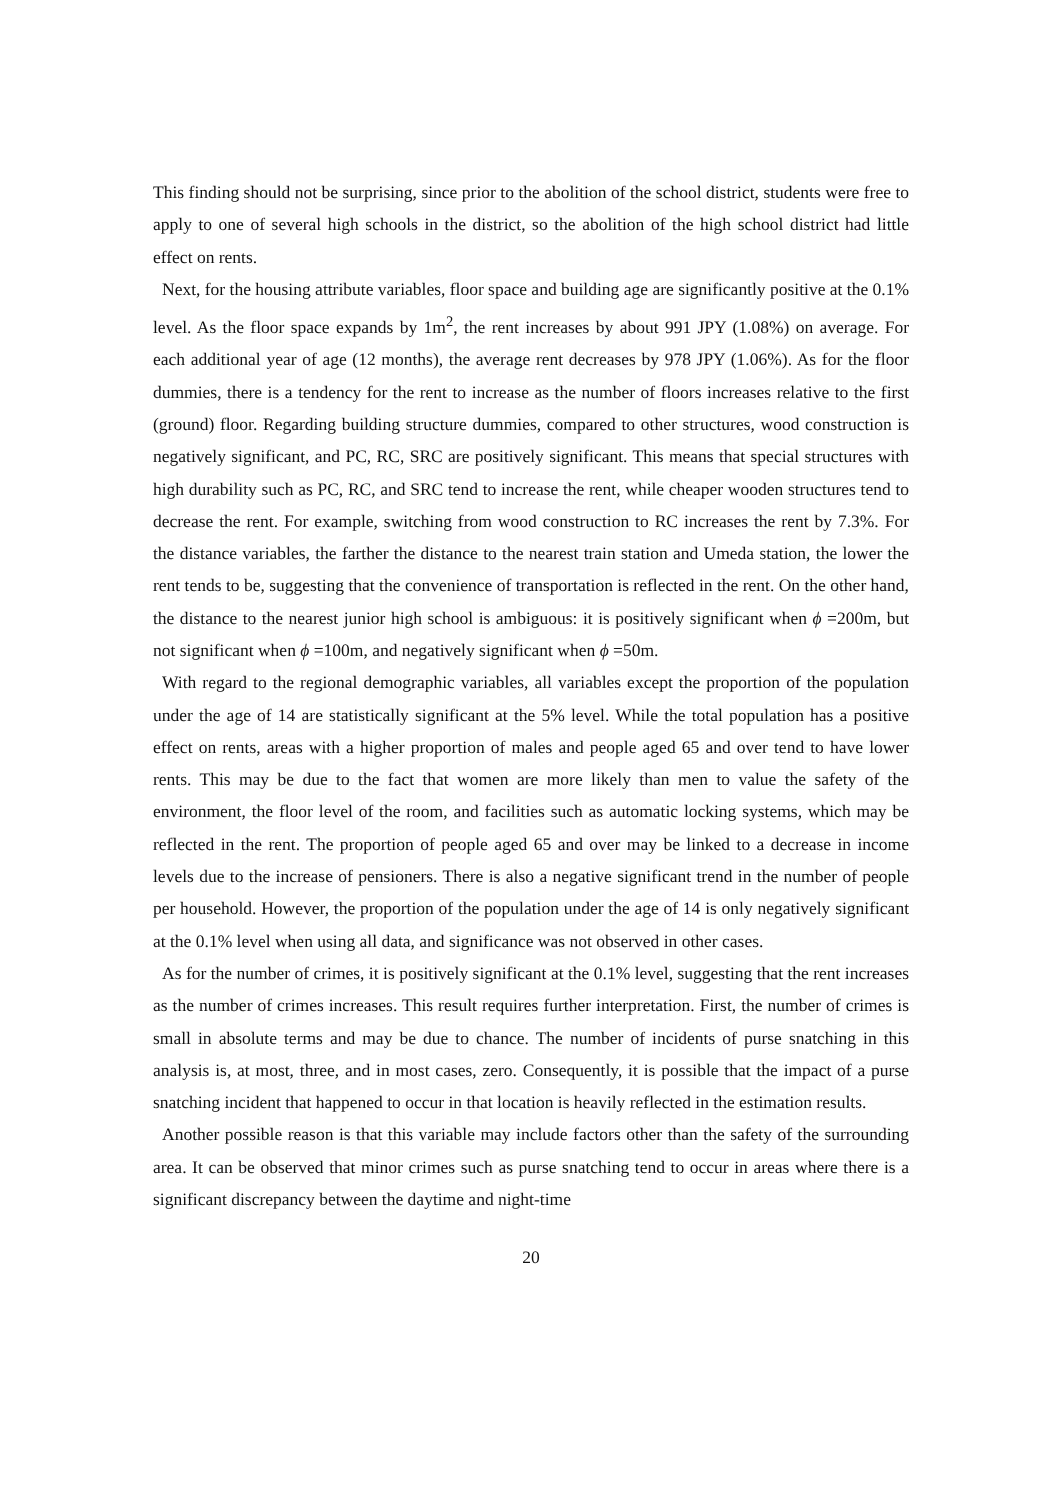This finding should not be surprising, since prior to the abolition of the school district, students were free to apply to one of several high schools in the district, so the abolition of the high school district had little effect on rents.
Next, for the housing attribute variables, floor space and building age are significantly positive at the 0.1% level. As the floor space expands by 1m<sup>2</sup>, the rent increases by about 991 JPY (1.08%) on average. For each additional year of age (12 months), the average rent decreases by 978 JPY (1.06%). As for the floor dummies, there is a tendency for the rent to increase as the number of floors increases relative to the first (ground) floor. Regarding building structure dummies, compared to other structures, wood construction is negatively significant, and PC, RC, SRC are positively significant. This means that special structures with high durability such as PC, RC, and SRC tend to increase the rent, while cheaper wooden structures tend to decrease the rent. For example, switching from wood construction to RC increases the rent by 7.3%. For the distance variables, the farther the distance to the nearest train station and Umeda station, the lower the rent tends to be, suggesting that the convenience of transportation is reflected in the rent. On the other hand, the distance to the nearest junior high school is ambiguous: it is positively significant when ϕ =200m, but not significant when ϕ =100m, and negatively significant when ϕ =50m.
With regard to the regional demographic variables, all variables except the proportion of the population under the age of 14 are statistically significant at the 5% level. While the total population has a positive effect on rents, areas with a higher proportion of males and people aged 65 and over tend to have lower rents. This may be due to the fact that women are more likely than men to value the safety of the environment, the floor level of the room, and facilities such as automatic locking systems, which may be reflected in the rent. The proportion of people aged 65 and over may be linked to a decrease in income levels due to the increase of pensioners. There is also a negative significant trend in the number of people per household. However, the proportion of the population under the age of 14 is only negatively significant at the 0.1% level when using all data, and significance was not observed in other cases.
As for the number of crimes, it is positively significant at the 0.1% level, suggesting that the rent increases as the number of crimes increases. This result requires further interpretation. First, the number of crimes is small in absolute terms and may be due to chance. The number of incidents of purse snatching in this analysis is, at most, three, and in most cases, zero. Consequently, it is possible that the impact of a purse snatching incident that happened to occur in that location is heavily reflected in the estimation results.
Another possible reason is that this variable may include factors other than the safety of the surrounding area. It can be observed that minor crimes such as purse snatching tend to occur in areas where there is a significant discrepancy between the daytime and night-time
20